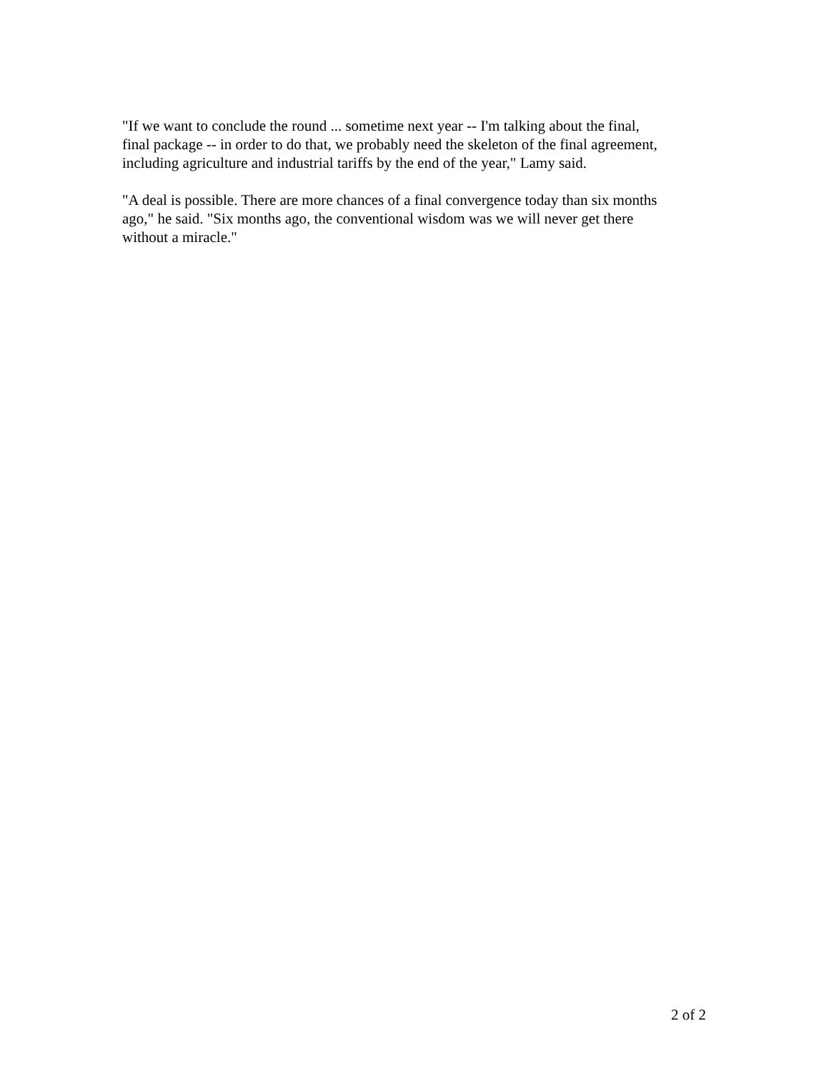"If we want to conclude the round ... sometime next year -- I'm talking about the final,
final package -- in order to do that, we probably need the skeleton of the final agreement,
including agriculture and industrial tariffs by the end of the year," Lamy said.
"A deal is possible. There are more chances of a final convergence today than six months
ago," he said. "Six months ago, the conventional wisdom was we will never get there
without a miracle."
2 of 2